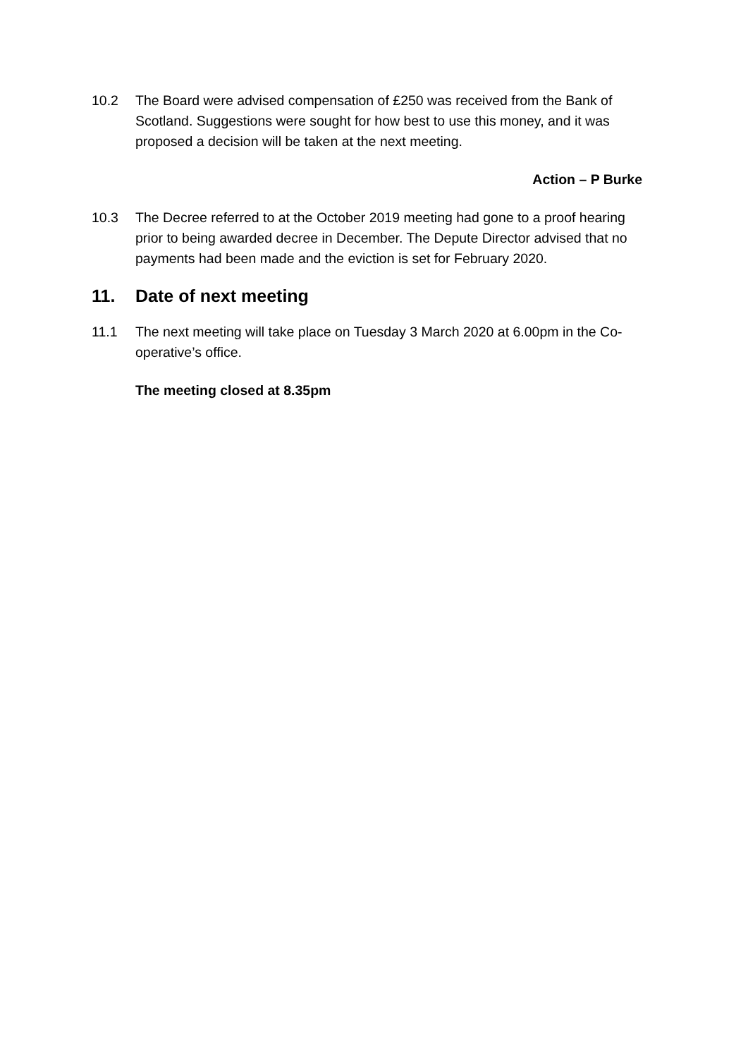10.2 The Board were advised compensation of £250 was received from the Bank of Scotland. Suggestions were sought for how best to use this money, and it was proposed a decision will be taken at the next meeting.
Action – P Burke
10.3 The Decree referred to at the October 2019 meeting had gone to a proof hearing prior to being awarded decree in December. The Depute Director advised that no payments had been made and the eviction is set for February 2020.
11. Date of next meeting
11.1 The next meeting will take place on Tuesday 3 March 2020 at 6.00pm in the Co-operative’s office.
The meeting closed at 8.35pm